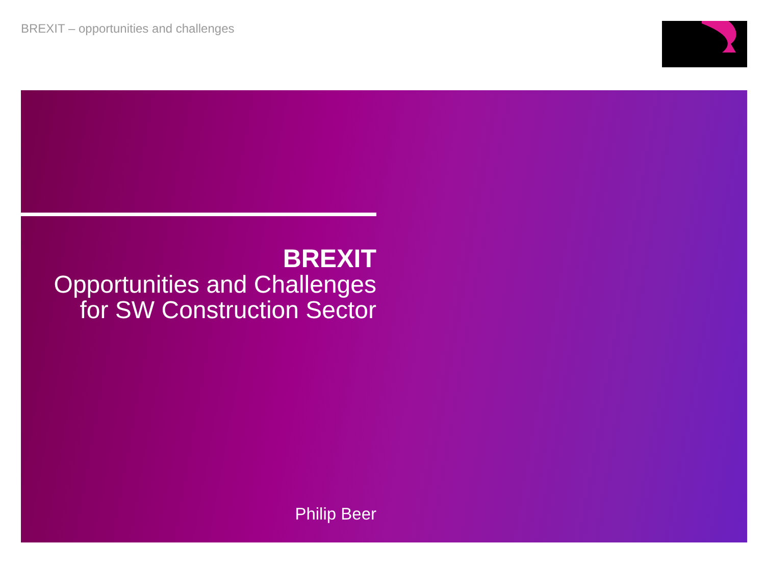BREXIT – opportunities and challenges
BREXIT
Opportunities and Challenges
for SW Construction Sector
Philip Beer